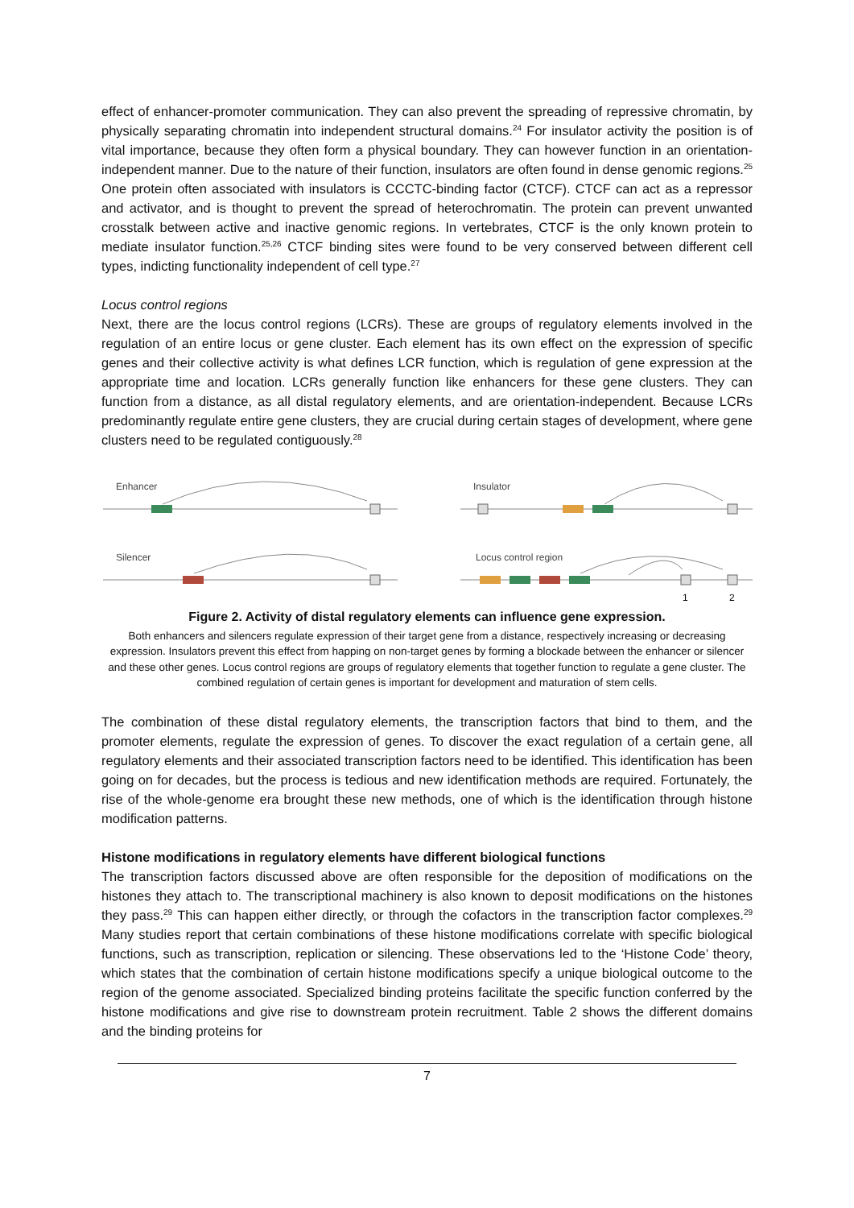effect of enhancer-promoter communication. They can also prevent the spreading of repressive chromatin, by physically separating chromatin into independent structural domains.<sup>24</sup> For insulator activity the position is of vital importance, because they often form a physical boundary. They can however function in an orientation-independent manner. Due to the nature of their function, insulators are often found in dense genomic regions.<sup>25</sup> One protein often associated with insulators is CCCTC-binding factor (CTCF). CTCF can act as a repressor and activator, and is thought to prevent the spread of heterochromatin. The protein can prevent unwanted crosstalk between active and inactive genomic regions. In vertebrates, CTCF is the only known protein to mediate insulator function.<sup>25,26</sup> CTCF binding sites were found to be very conserved between different cell types, indicting functionality independent of cell type.<sup>27</sup>
Locus control regions
Next, there are the locus control regions (LCRs). These are groups of regulatory elements involved in the regulation of an entire locus or gene cluster. Each element has its own effect on the expression of specific genes and their collective activity is what defines LCR function, which is regulation of gene expression at the appropriate time and location. LCRs generally function like enhancers for these gene clusters. They can function from a distance, as all distal regulatory elements, and are orientation-independent. Because LCRs predominantly regulate entire gene clusters, they are crucial during certain stages of development, where gene clusters need to be regulated contiguously.<sup>28</sup>
Enhancer
Silencer
Insulator
Locus control region
1
2
Figure 2. Activity of distal regulatory elements can influence gene expression.
Both enhancers and silencers regulate expression of their target gene from a distance, respectively increasing or decreasing expression. Insulators prevent this effect from happing on non-target genes by forming a blockade between the enhancer or silencer and these other genes. Locus control regions are groups of regulatory elements that together function to regulate a gene cluster. The combined regulation of certain genes is important for development and maturation of stem cells.
The combination of these distal regulatory elements, the transcription factors that bind to them, and the promoter elements, regulate the expression of genes. To discover the exact regulation of a certain gene, all regulatory elements and their associated transcription factors need to be identified. This identification has been going on for decades, but the process is tedious and new identification methods are required. Fortunately, the rise of the whole-genome era brought these new methods, one of which is the identification through histone modification patterns.
Histone modifications in regulatory elements have different biological functions
The transcription factors discussed above are often responsible for the deposition of modifications on the histones they attach to. The transcriptional machinery is also known to deposit modifications on the histones they pass.<sup>29</sup> This can happen either directly, or through the cofactors in the transcription factor complexes.<sup>29</sup> Many studies report that certain combinations of these histone modifications correlate with specific biological functions, such as transcription, replication or silencing. These observations led to the ‘Histone Code’ theory, which states that the combination of certain histone modifications specify a unique biological outcome to the region of the genome associated. Specialized binding proteins facilitate the specific function conferred by the histone modifications and give rise to downstream protein recruitment. Table 2 shows the different domains and the binding proteins for
7